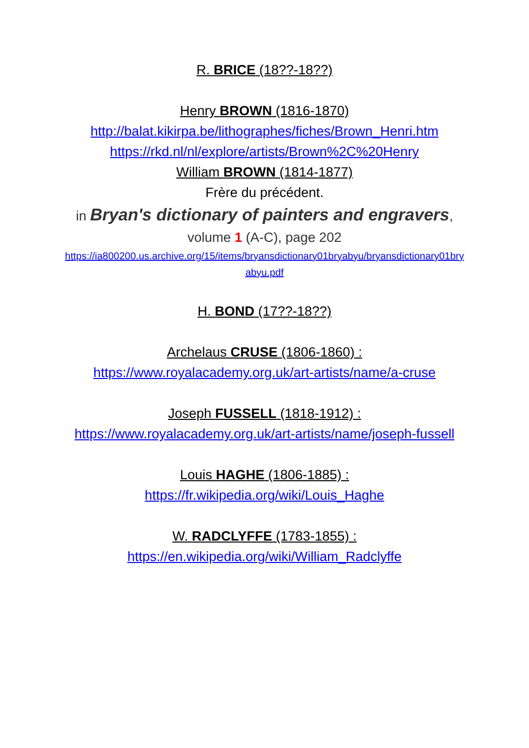R. BRICE (18??-18??)
Henry BROWN (1816-1870)
http://balat.kikirpa.be/lithographes/fiches/Brown_Henri.htm
https://rkd.nl/nl/explore/artists/Brown%2C%20Henry
William BROWN (1814-1877)
Frère du précédent.
in Bryan's dictionary of painters and engravers,
volume 1 (A-C), page 202
https://ia800200.us.archive.org/15/items/bryansdictionary01bryabyu/bryansdictionary01bryabyu.pdf
H. BOND (17??-18??)
Archelaus CRUSE (1806-1860) :
https://www.royalacademy.org.uk/art-artists/name/a-cruse
Joseph FUSSELL (1818-1912) :
https://www.royalacademy.org.uk/art-artists/name/joseph-fussell
Louis HAGHE (1806-1885) :
https://fr.wikipedia.org/wiki/Louis_Haghe
W. RADCLYFFE (1783-1855) :
https://en.wikipedia.org/wiki/William_Radclyffe